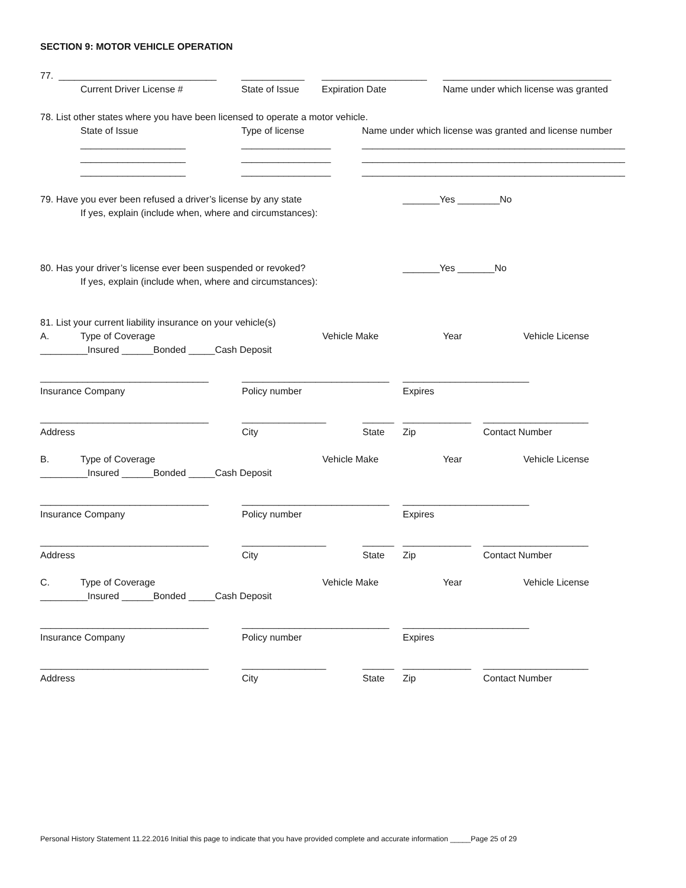SECTION 9: MOTOR VEHICLE OPERATION
77. ______________________________ ____________ ____________________ ________________________________
Current Driver License # State of Issue Expiration Date Name under which license was granted
78. List other states where you have been licensed to operate a motor vehicle.
State of Issue Type of license Name under which license was granted and license number
____________________ _________________ __________________________________________________
____________________ _________________ __________________________________________________
____________________ _________________ __________________________________________________
79. Have you ever been refused a driver’s license by any state _______Yes ________No
If yes, explain (include when, where and circumstances):
80. Has your driver’s license ever been suspended or revoked? _______Yes _______No
If yes, explain (include when, where and circumstances):
81. List your current liability insurance on your vehicle(s)
A. Type of Coverage Vehicle Make Year Vehicle License
_________Insured ______Bonded _____Cash Deposit
________________________________ ____________________________ ________________________
Insurance Company Policy number Expires
________________________________ ________________ ______ _____________ ____________________
Address City State Zip Contact Number
B. Type of Coverage Vehicle Make Year Vehicle License
_________Insured ______Bonded _____Cash Deposit
________________________________ ____________________________ ________________________
Insurance Company Policy number Expires
________________________________ ________________ ______ _____________ ____________________
Address City State Zip Contact Number
C. Type of Coverage Vehicle Make Year Vehicle License
_________Insured ______Bonded _____Cash Deposit
________________________________ ____________________________ ________________________
Insurance Company Policy number Expires
________________________________ ________________ ______ _____________ ____________________
Address City State Zip Contact Number
Personal History Statement 11.22.2016 Initial this page to indicate that you have provided complete and accurate information _____Page 25 of 29